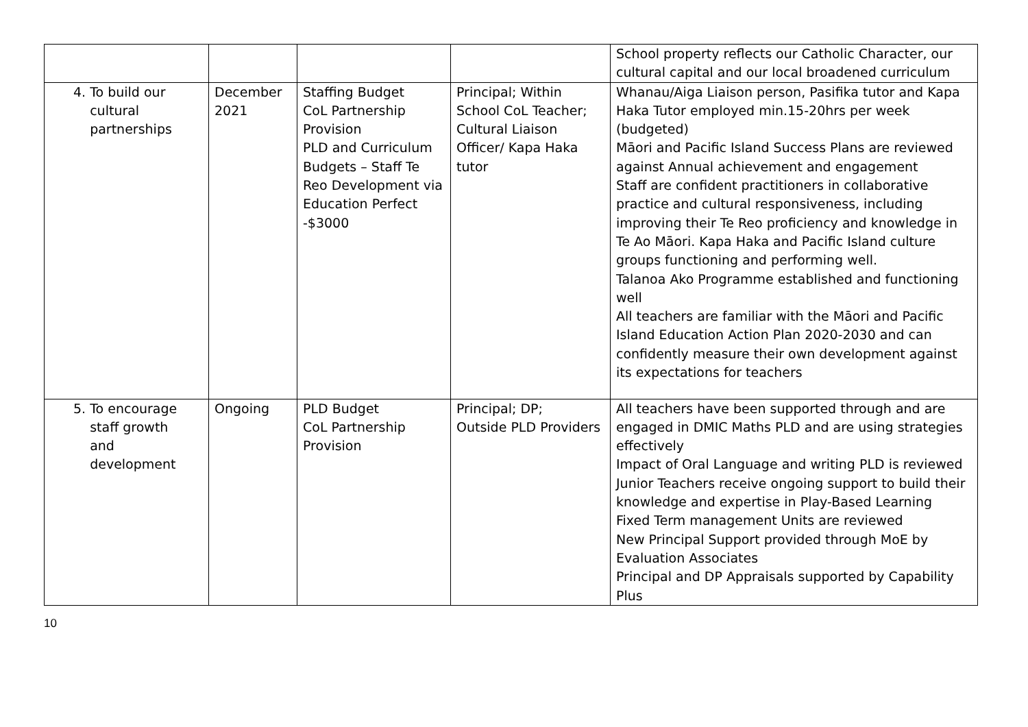| | | | | School property reflects our Catholic Character, our cultural capital and our local broadened curriculum |
| 4. To build our cultural partnerships | December 2021 | Staffing Budget CoL Partnership Provision PLD and Curriculum Budgets – Staff Te Reo Development via Education Perfect -$3000 | Principal; Within School CoL Teacher; Cultural Liaison Officer/ Kapa Haka tutor | Whanau/Aiga Liaison person, Pasifika tutor and Kapa Haka Tutor employed min.15-20hrs per week (budgeted) Māori and Pacific Island Success Plans are reviewed against Annual achievement and engagement Staff are confident practitioners in collaborative practice and cultural responsiveness, including improving their Te Reo proficiency and knowledge in Te Ao Māori. Kapa Haka and Pacific Island culture groups functioning and performing well. Talanoa Ako Programme established and functioning well All teachers are familiar with the Māori and Pacific Island Education Action Plan 2020-2030 and can confidently measure their own development against its expectations for teachers |
| 5. To encourage staff growth and development | Ongoing | PLD Budget CoL Partnership Provision | Principal; DP; Outside PLD Providers | All teachers have been supported through and are engaged in DMIC Maths PLD and are using strategies effectively Impact of Oral Language and writing PLD is reviewed Junior Teachers receive ongoing support to build their knowledge and expertise in Play-Based Learning Fixed Term management Units are reviewed New Principal Support provided through MoE by Evaluation Associates Principal and DP Appraisals supported by Capability Plus |
10